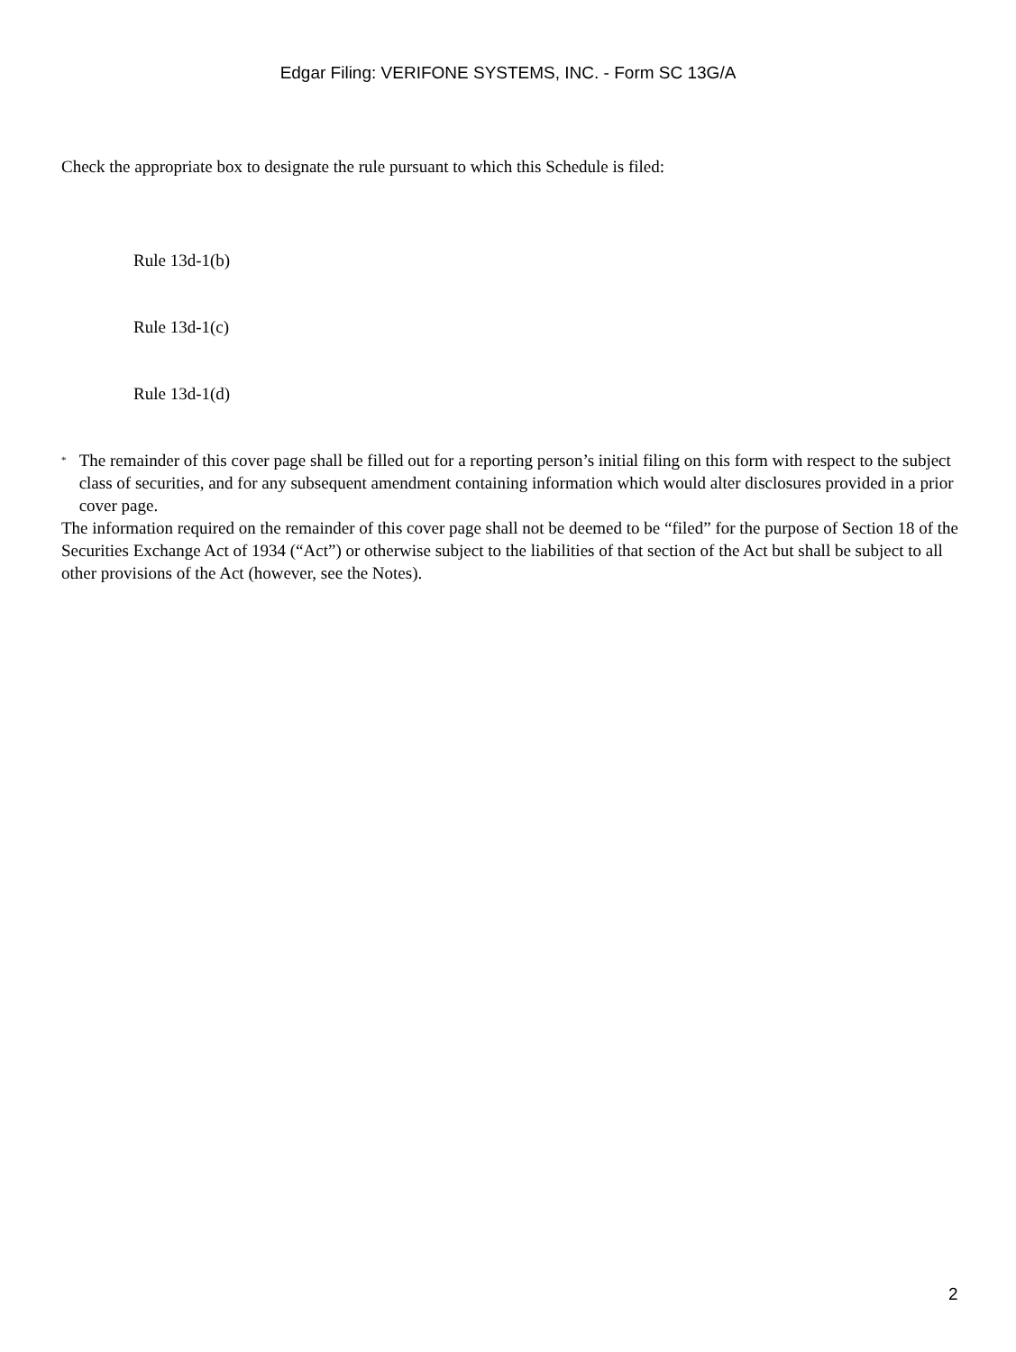Edgar Filing: VERIFONE SYSTEMS, INC. - Form SC 13G/A
Check the appropriate box to designate the rule pursuant to which this Schedule is filed:
Rule 13d-1(b)
Rule 13d-1(c)
Rule 13d-1(d)
<sup>*</sup>
The remainder of this cover page shall be filled out for a reporting person’s initial filing on this form with respect to the subject class of securities, and for any subsequent amendment containing information which would alter disclosures provided in a prior cover page.
The information required on the remainder of this cover page shall not be deemed to be “filed” for the purpose of Section 18 of the Securities Exchange Act of 1934 (“Act”) or otherwise subject to the liabilities of that section of the Act but shall be subject to all other provisions of the Act (however, see the Notes).
2